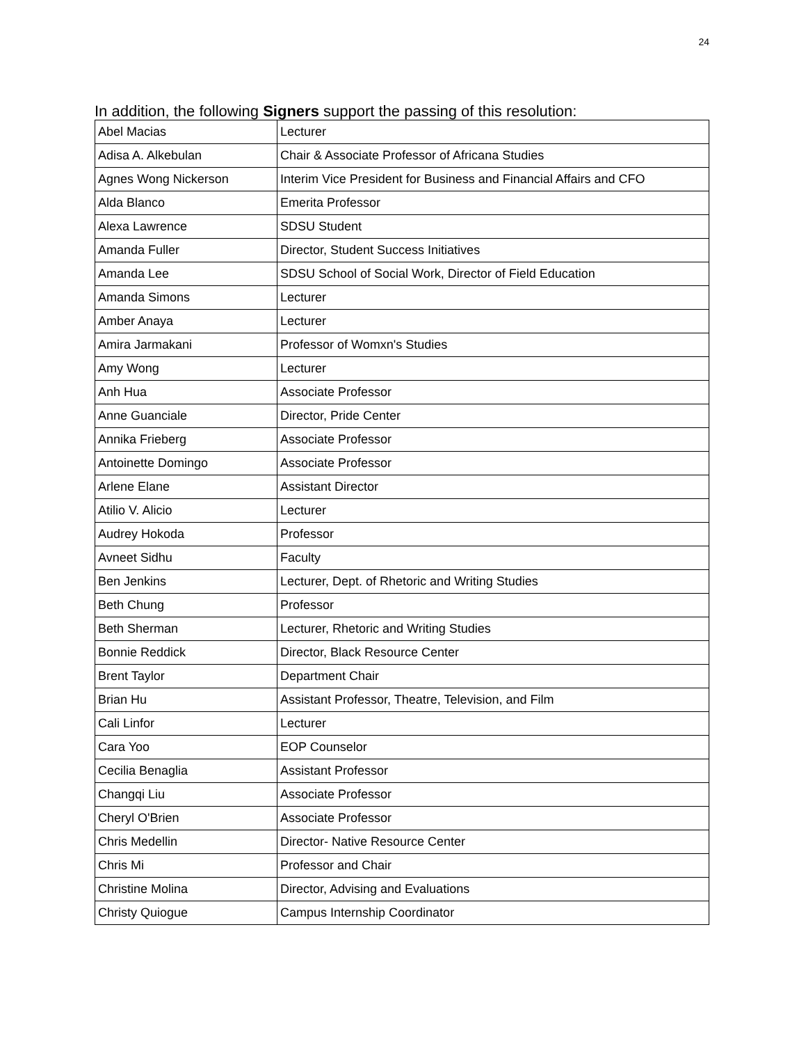24
In addition, the following Signers support the passing of this resolution:
| Abel Macias | Lecturer |
| Adisa A. Alkebulan | Chair & Associate Professor of Africana Studies |
| Agnes Wong Nickerson | Interim Vice President for Business and Financial Affairs and CFO |
| Alda Blanco | Emerita Professor |
| Alexa Lawrence | SDSU Student |
| Amanda Fuller | Director, Student Success Initiatives |
| Amanda Lee | SDSU School of Social Work, Director of Field Education |
| Amanda Simons | Lecturer |
| Amber Anaya | Lecturer |
| Amira Jarmakani | Professor of Womxn's Studies |
| Amy Wong | Lecturer |
| Anh Hua | Associate Professor |
| Anne Guanciale | Director, Pride Center |
| Annika Frieberg | Associate Professor |
| Antoinette Domingo | Associate Professor |
| Arlene Elane | Assistant Director |
| Atilio V. Alicio | Lecturer |
| Audrey Hokoda | Professor |
| Avneet Sidhu | Faculty |
| Ben Jenkins | Lecturer, Dept. of Rhetoric and Writing Studies |
| Beth Chung | Professor |
| Beth Sherman | Lecturer, Rhetoric and Writing Studies |
| Bonnie Reddick | Director, Black Resource Center |
| Brent Taylor | Department Chair |
| Brian Hu | Assistant Professor, Theatre, Television, and Film |
| Cali Linfor | Lecturer |
| Cara Yoo | EOP Counselor |
| Cecilia Benaglia | Assistant Professor |
| Changqi Liu | Associate Professor |
| Cheryl O'Brien | Associate Professor |
| Chris Medellin | Director- Native Resource Center |
| Chris Mi | Professor and Chair |
| Christine Molina | Director, Advising and Evaluations |
| Christy Quiogue | Campus Internship Coordinator |